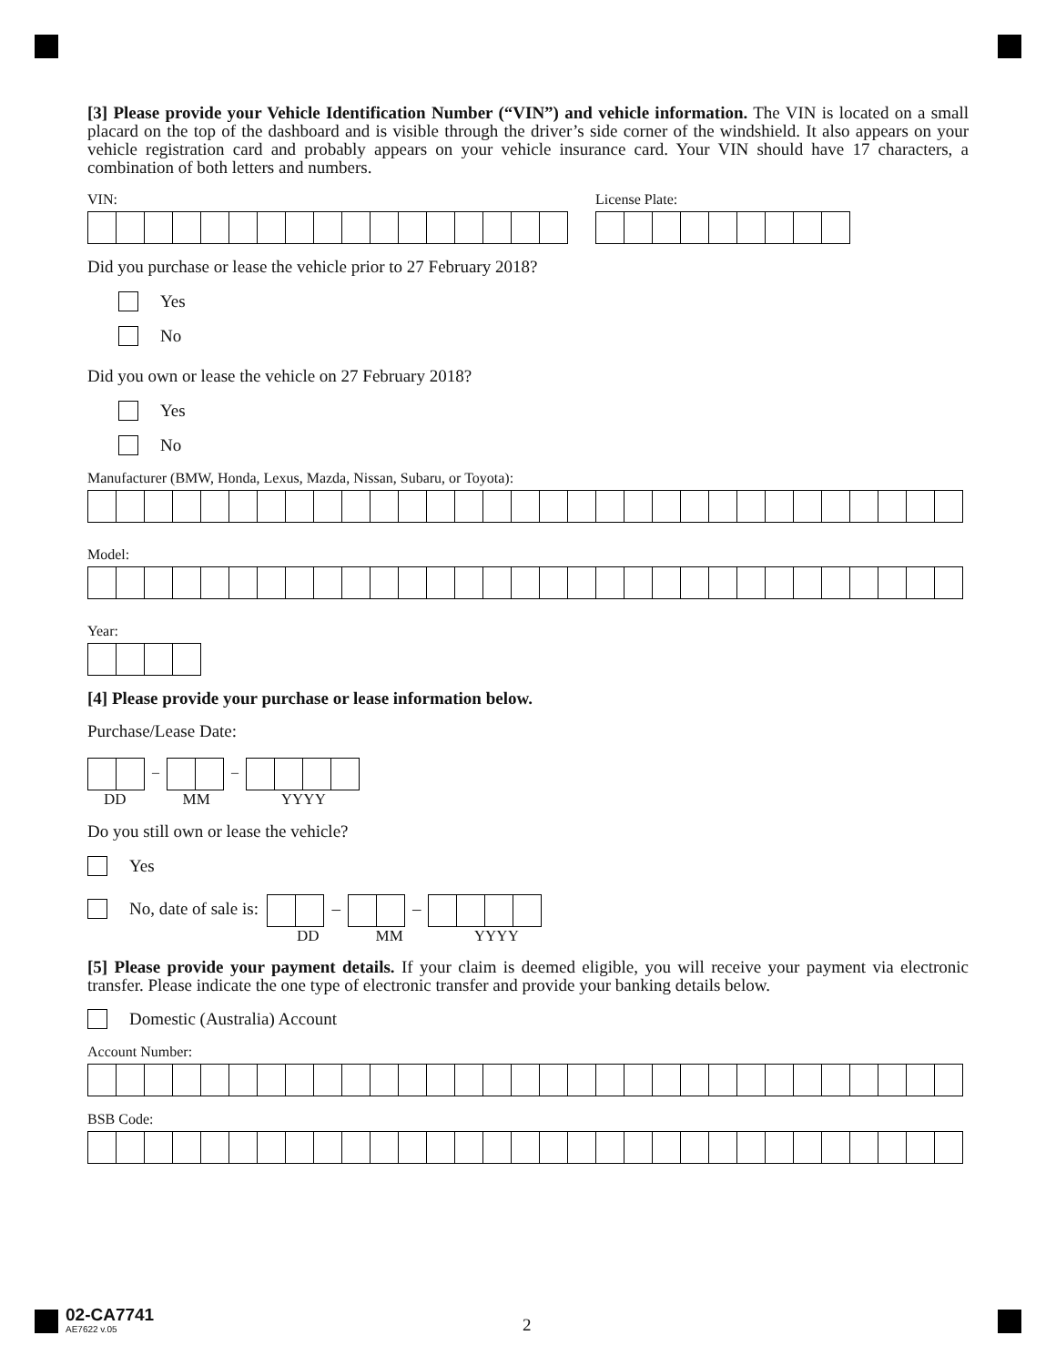[3] Please provide your Vehicle Identification Number (“VIN”) and vehicle information. The VIN is located on a small placard on the top of the dashboard and is visible through the driver’s side corner of the windshield. It also appears on your vehicle registration card and probably appears on your vehicle insurance card. Your VIN should have 17 characters, a combination of both letters and numbers.
VIN: License Plate:
Did you purchase or lease the vehicle prior to 27 February 2018?
Yes
No
Did you own or lease the vehicle on 27 February 2018?
Yes
No
Manufacturer (BMW, Honda, Lexus, Mazda, Nissan, Subaru, or Toyota):
Model:
Year:
[4] Please provide your purchase or lease information below.
Purchase/Lease Date:
– –
DD MM YYYY
Do you still own or lease the vehicle?
Yes
No, date of sale is:
– –
DD MM YYYY
[5] Please provide your payment details. If your claim is deemed eligible, you will receive your payment via electronic transfer. Please indicate the one type of electronic transfer and provide your banking details below.
Domestic (Australia) Account
Account Number:
BSB Code:
02-CA7741
AE7622 v.05
2